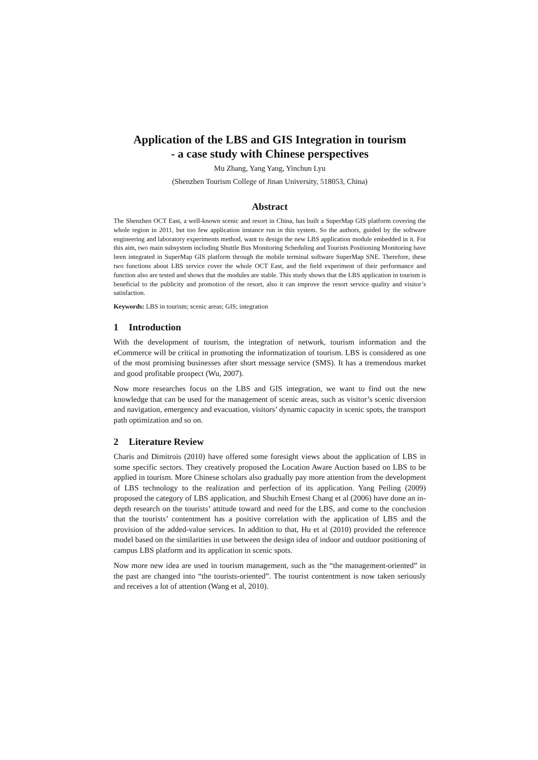Application of the LBS and GIS Integration in tourism
- a case study with Chinese perspectives
Mu Zhang, Yang Yang, Yinchun Lyu
(Shenzhen Tourism College of Jinan University, 518053, China)
Abstract
The Shenzhen OCT East, a well-known scenic and resort in China, has built a SuperMap GIS platform covering the whole region in 2011, but too few application instance run in this system. So the authors, guided by the software engineering and laboratory experiments method, want to design the new LBS application module embedded in it. For this aim, two main subsystem including Shuttle Bus Monitoring Scheduling and Tourists Positioning Monitoring have been integrated in SuperMap GIS platform through the mobile terminal software SuperMap SNE. Therefore, these two functions about LBS service cover the whole OCT East, and the field experiment of their performance and function also are tested and shows that the modules are stable. This study shows that the LBS application in tourism is beneficial to the publicity and promotion of the resort, also it can improve the resort service quality and visitor’s satisfaction.
Keywords: LBS in tourism; scenic areas; GIS; integration
1 Introduction
With the development of tourism, the integration of network, tourism information and the eCommerce will be critical in promoting the informatization of tourism. LBS is considered as one of the most promising businesses after short message service (SMS). It has a tremendous market and good profitable prospect (Wu, 2007).
Now more researches focus on the LBS and GIS integration, we want to find out the new knowledge that can be used for the management of scenic areas, such as visitor’s scenic diversion and navigation, emergency and evacuation, visitors’ dynamic capacity in scenic spots, the transport path optimization and so on.
2 Literature Review
Charis and Dimitrois (2010) have offered some foresight views about the application of LBS in some specific sectors. They creatively proposed the Location Aware Auction based on LBS to be applied in tourism. More Chinese scholars also gradually pay more attention from the development of LBS technology to the realization and perfection of its application. Yang Peiling (2009) proposed the category of LBS application, and Shuchih Ernest Chang et al (2006) have done an in-depth research on the tourists’ attitude toward and need for the LBS, and come to the conclusion that the tourists’ contentment has a positive correlation with the application of LBS and the provision of the added-value services. In addition to that, Hu et al (2010) provided the reference model based on the similarities in use between the design idea of indoor and outdoor positioning of campus LBS platform and its application in scenic spots.
Now more new idea are used in tourism management, such as the “the management-oriented” in the past are changed into “the tourists-oriented”. The tourist contentment is now taken seriously and receives a lot of attention (Wang et al, 2010).